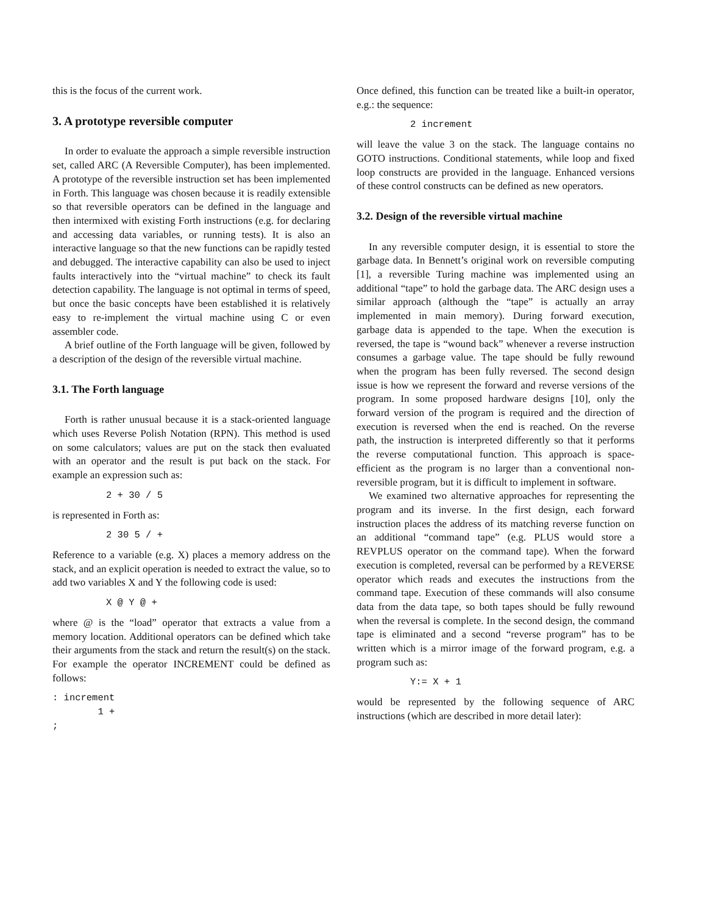this is the focus of the current work.
3. A prototype reversible computer
In order to evaluate the approach a simple reversible instruction set, called ARC (A Reversible Computer), has been implemented. A prototype of the reversible instruction set has been implemented in Forth. This language was chosen because it is readily extensible so that reversible operators can be defined in the language and then intermixed with existing Forth instructions (e.g. for declaring and accessing data variables, or running tests). It is also an interactive language so that the new functions can be rapidly tested and debugged. The interactive capability can also be used to inject faults interactively into the “virtual machine” to check its fault detection capability. The language is not optimal in terms of speed, but once the basic concepts have been established it is relatively easy to re-implement the virtual machine using C or even assembler code.
A brief outline of the Forth language will be given, followed by a description of the design of the reversible virtual machine.
3.1. The Forth language
Forth is rather unusual because it is a stack-oriented language which uses Reverse Polish Notation (RPN). This method is used on some calculators; values are put on the stack then evaluated with an operator and the result is put back on the stack. For example an expression such as:
2 + 30 / 5
is represented in Forth as:
2 30 5 / +
Reference to a variable (e.g. X) places a memory address on the stack, and an explicit operation is needed to extract the value, so to add two variables X and Y the following code is used:
X @ Y @ +
where @ is the “load” operator that extracts a value from a memory location. Additional operators can be defined which take their arguments from the stack and return the result(s) on the stack. For example the operator INCREMENT could be defined as follows:
: increment
        1 +
;
Once defined, this function can be treated like a built-in operator, e.g.: the sequence:
2 increment
will leave the value 3 on the stack. The language contains no GOTO instructions. Conditional statements, while loop and fixed loop constructs are provided in the language. Enhanced versions of these control constructs can be defined as new operators.
3.2. Design of the reversible virtual machine
In any reversible computer design, it is essential to store the garbage data. In Bennett’s original work on reversible computing [1], a reversible Turing machine was implemented using an additional “tape” to hold the garbage data. The ARC design uses a similar approach (although the “tape” is actually an array implemented in main memory). During forward execution, garbage data is appended to the tape. When the execution is reversed, the tape is “wound back” whenever a reverse instruction consumes a garbage value. The tape should be fully rewound when the program has been fully reversed. The second design issue is how we represent the forward and reverse versions of the program. In some proposed hardware designs [10], only the forward version of the program is required and the direction of execution is reversed when the end is reached. On the reverse path, the instruction is interpreted differently so that it performs the reverse computational function. This approach is space-efficient as the program is no larger than a conventional non-reversible program, but it is difficult to implement in software.
We examined two alternative approaches for representing the program and its inverse. In the first design, each forward instruction places the address of its matching reverse function on an additional “command tape” (e.g. PLUS would store a REVPLUS operator on the command tape). When the forward execution is completed, reversal can be performed by a REVERSE operator which reads and executes the instructions from the command tape. Execution of these commands will also consume data from the data tape, so both tapes should be fully rewound when the reversal is complete. In the second design, the command tape is eliminated and a second “reverse program” has to be written which is a mirror image of the forward program, e.g. a program such as:
Y:= X + 1
would be represented by the following sequence of ARC instructions (which are described in more detail later):